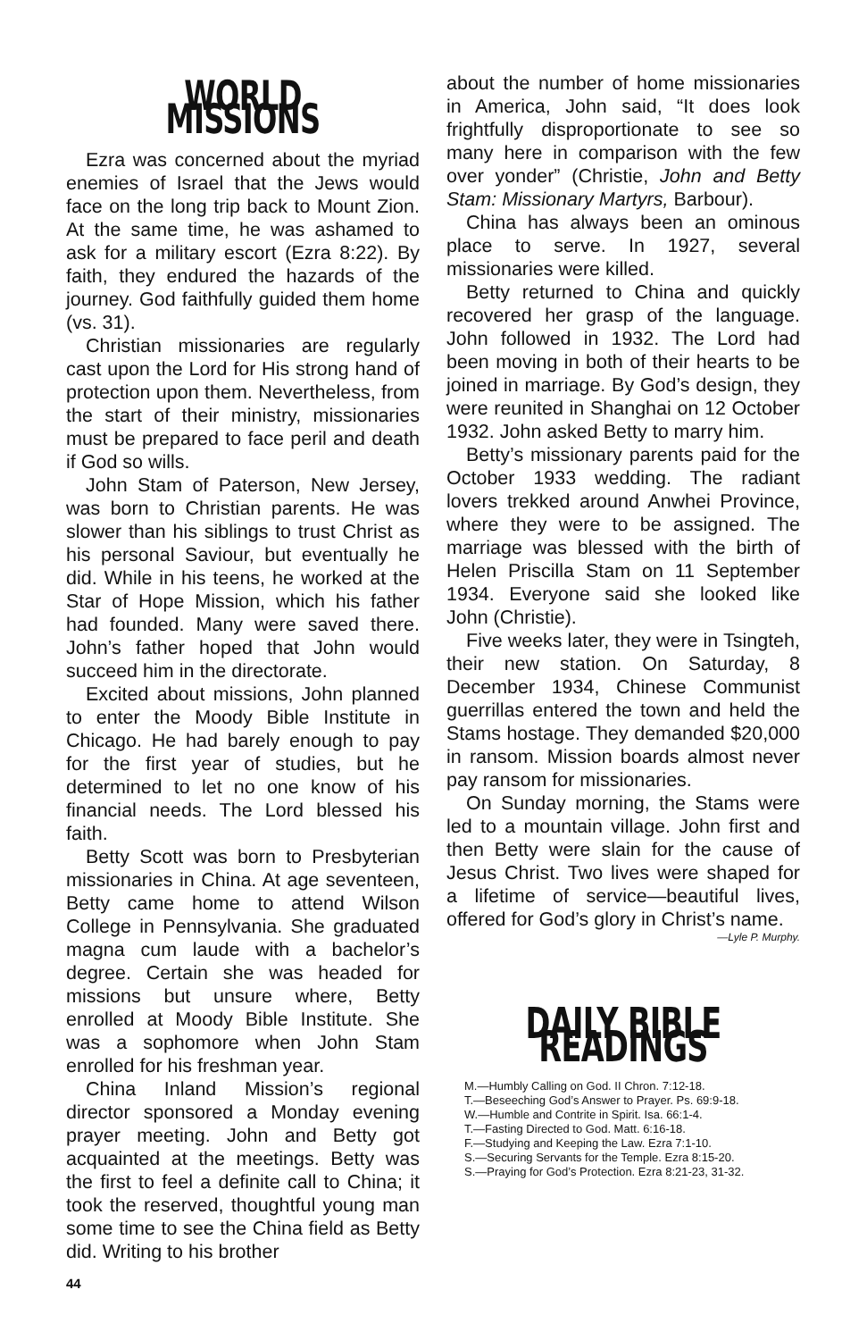WORLD MISSIONS
Ezra was concerned about the myriad enemies of Israel that the Jews would face on the long trip back to Mount Zion. At the same time, he was ashamed to ask for a military escort (Ezra 8:22). By faith, they endured the hazards of the journey. God faithfully guided them home (vs. 31).
Christian missionaries are regularly cast upon the Lord for His strong hand of protection upon them. Nevertheless, from the start of their ministry, missionaries must be prepared to face peril and death if God so wills.
John Stam of Paterson, New Jersey, was born to Christian parents. He was slower than his siblings to trust Christ as his personal Saviour, but eventually he did. While in his teens, he worked at the Star of Hope Mission, which his father had founded. Many were saved there. John’s father hoped that John would succeed him in the directorate.
Excited about missions, John planned to enter the Moody Bible Institute in Chicago. He had barely enough to pay for the first year of studies, but he determined to let no one know of his financial needs. The Lord blessed his faith.
Betty Scott was born to Presbyterian missionaries in China. At age seventeen, Betty came home to attend Wilson College in Pennsylvania. She graduated magna cum laude with a bachelor’s degree. Certain she was headed for missions but unsure where, Betty enrolled at Moody Bible Institute. She was a sophomore when John Stam enrolled for his freshman year.
China Inland Mission’s regional director sponsored a Monday evening prayer meeting. John and Betty got acquainted at the meetings. Betty was the first to feel a definite call to China; it took the reserved, thoughtful young man some time to see the China field as Betty did. Writing to his brother
about the number of home missionaries in America, John said, “It does look frightfully disproportionate to see so many here in comparison with the few over yonder” (Christie, John and Betty Stam: Missionary Martyrs, Barbour).
China has always been an ominous place to serve. In 1927, several missionaries were killed.
Betty returned to China and quickly recovered her grasp of the language. John followed in 1932. The Lord had been moving in both of their hearts to be joined in marriage. By God’s design, they were reunited in Shanghai on 12 October 1932. John asked Betty to marry him.
Betty’s missionary parents paid for the October 1933 wedding. The radiant lovers trekked around Anwhei Province, where they were to be assigned. The marriage was blessed with the birth of Helen Priscilla Stam on 11 September 1934. Everyone said she looked like John (Christie).
Five weeks later, they were in Tsingteh, their new station. On Saturday, 8 December 1934, Chinese Communist guerrillas entered the town and held the Stams hostage. They demanded $20,000 in ransom. Mission boards almost never pay ransom for missionaries.
On Sunday morning, the Stams were led to a mountain village. John first and then Betty were slain for the cause of Jesus Christ. Two lives were shaped for a lifetime of service—beautiful lives, offered for God’s glory in Christ’s name.
—Lyle P. Murphy.
DAILY BIBLE READINGS
M.—Humbly Calling on God. II Chron. 7:12-18.
T.—Beseeching God’s Answer to Prayer. Ps. 69:9-18.
W.—Humble and Contrite in Spirit. Isa. 66:1-4.
T.—Fasting Directed to God. Matt. 6:16-18.
F.—Studying and Keeping the Law. Ezra 7:1-10.
S.—Securing Servants for the Temple. Ezra 8:15-20.
S.—Praying for God’s Protection. Ezra 8:21-23, 31-32.
44